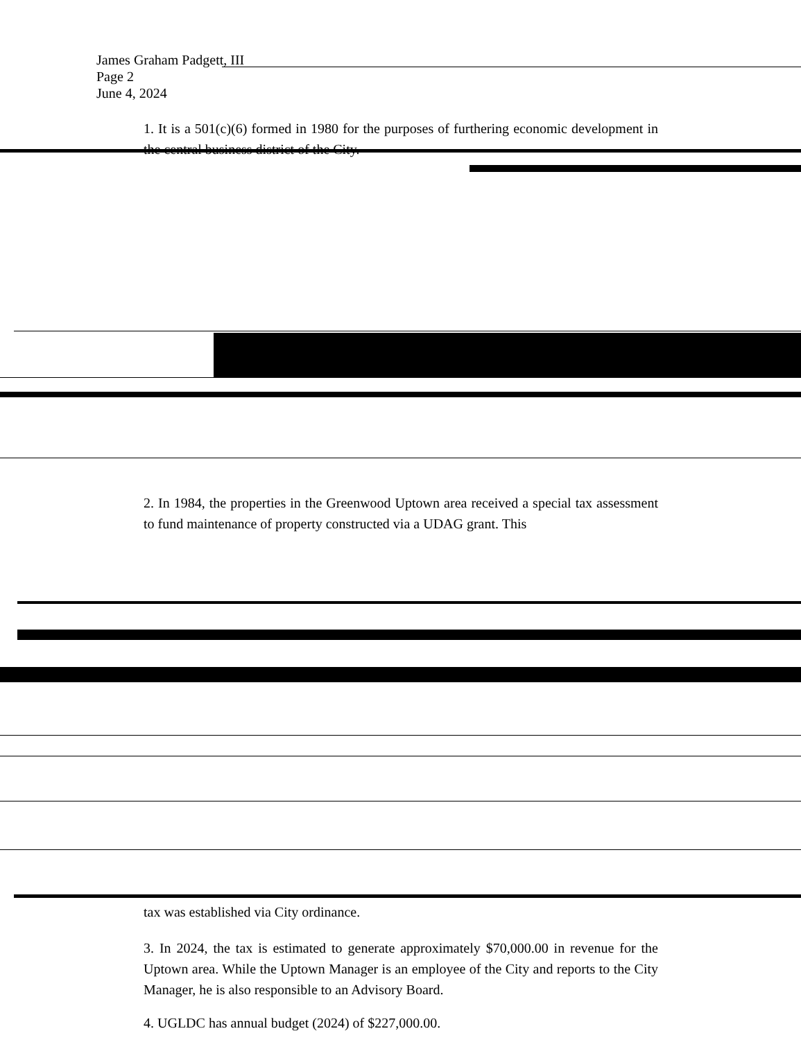James Graham Padgett, III
Page 2
June 4, 2024
1. It is a 501(c)(6) formed in 1980 for the purposes of furthering economic development in the central business district of the City.
2. In 1984, the properties in the Greenwood Uptown area received a special tax assessment to fund maintenance of property constructed via a UDAG grant. This
tax was established via City ordinance.
3. In 2024, the tax is estimated to generate approximately $70,000.00 in revenue for the Uptown area. While the Uptown Manager is an employee of the City and reports to the City Manager, he is also responsible to an Advisory Board.
4. UGLDC has annual budget (2024) of $227,000.00.